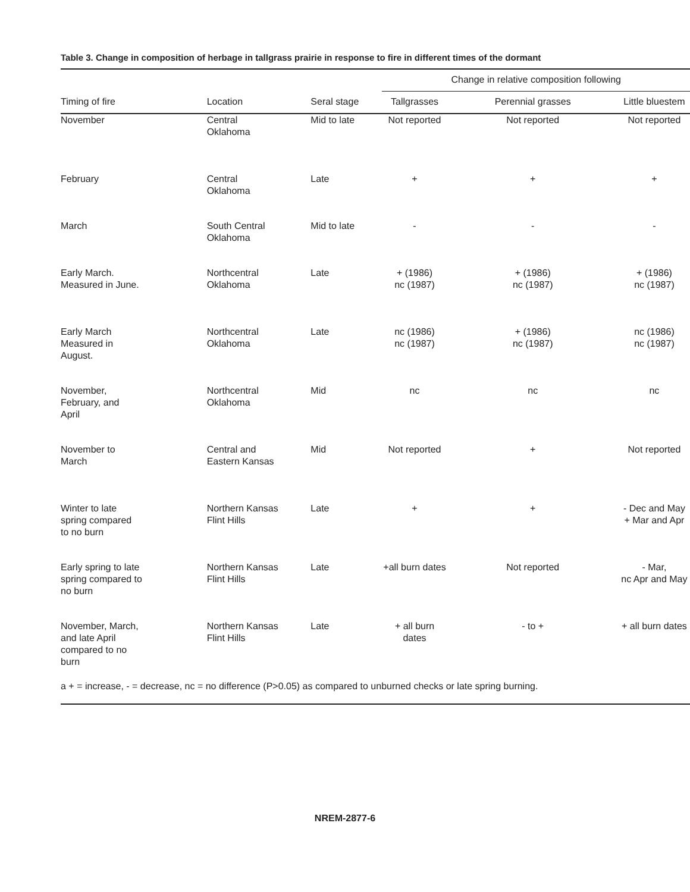Table 3. Change in composition of herbage in tallgrass prairie in response to fire in different times of the dormant
| | | | Change in relative composition following | | |
| --- | --- | --- | --- | --- | --- |
| Timing of fire | Location | Seral stage | Tallgrasses | Perennial grasses | Little bluestem |
| November | Central Oklahoma | Mid to late | Not reported | Not reported | Not reported |
| February | Central Oklahoma | Late | + | + | + |
| March | South Central Oklahoma | Mid to late | - | - | - |
| Early March. Measured in June. | Northcentral Oklahoma | Late | + (1986) nc (1987) | + (1986) nc (1987) | + (1986) nc (1987) |
| Early March Measured in August. | Northcentral Oklahoma | Late | nc (1986) nc (1987) | + (1986) nc (1987) | nc (1986) nc (1987) |
| November, February, and April | Northcentral Oklahoma | Mid | nc | nc | nc |
| November to March | Central and Eastern Kansas | Mid | Not reported | + | Not reported |
| Winter to late spring compared to no burn | Northern Kansas Flint Hills | Late | + | + | - Dec and May + Mar and Apr |
| Early spring to late spring compared to no burn | Northern Kansas Flint Hills | Late | +all burn dates | Not reported | - Mar, nc Apr and May |
| November, March, and late April compared to no burn | Northern Kansas Flint Hills | Late | + all burn dates | - to + | + all burn dates |
a + = increase, - = decrease, nc = no difference (P>0.05) as compared to unburned checks or late spring burning.
NREM-2877-6